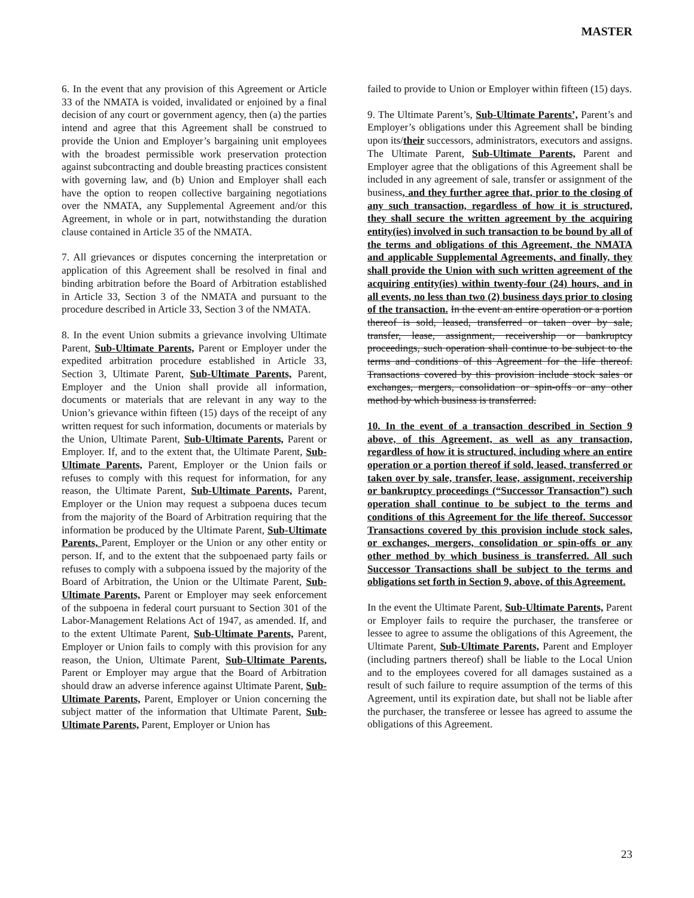MASTER
6. In the event that any provision of this Agreement or Article 33 of the NMATA is voided, invalidated or enjoined by a final decision of any court or government agency, then (a) the parties intend and agree that this Agreement shall be construed to provide the Union and Employer’s bargaining unit employees with the broadest permissible work preservation protection against subcontracting and double breasting practices consistent with governing law, and (b) Union and Employer shall each have the option to reopen collective bargaining negotiations over the NMATA, any Supplemental Agreement and/or this Agreement, in whole or in part, notwithstanding the duration clause contained in Article 35 of the NMATA.
7. All grievances or disputes concerning the interpretation or application of this Agreement shall be resolved in final and binding arbitration before the Board of Arbitration established in Article 33, Section 3 of the NMATA and pursuant to the procedure described in Article 33, Section 3 of the NMATA.
8. In the event Union submits a grievance involving Ultimate Parent, Sub-Ultimate Parents, Parent or Employer under the expedited arbitration procedure established in Article 33, Section 3, Ultimate Parent, Sub-Ultimate Parents, Parent, Employer and the Union shall provide all information, documents or materials that are relevant in any way to the Union’s grievance within fifteen (15) days of the receipt of any written request for such information, documents or materials by the Union, Ultimate Parent, Sub-Ultimate Parents, Parent or Employer. If, and to the extent that, the Ultimate Parent, Sub-Ultimate Parents, Parent, Employer or the Union fails or refuses to comply with this request for information, for any reason, the Ultimate Parent, Sub-Ultimate Parents, Parent, Employer or the Union may request a subpoena duces tecum from the majority of the Board of Arbitration requiring that the information be produced by the Ultimate Parent, Sub-Ultimate Parents, Parent, Employer or the Union or any other entity or person. If, and to the extent that the subpoenaed party fails or refuses to comply with a subpoena issued by the majority of the Board of Arbitration, the Union or the Ultimate Parent, Sub-Ultimate Parents, Parent or Employer may seek enforcement of the subpoena in federal court pursuant to Section 301 of the Labor-Management Relations Act of 1947, as amended. If, and to the extent Ultimate Parent, Sub-Ultimate Parents, Parent, Employer or Union fails to comply with this provision for any reason, the Union, Ultimate Parent, Sub-Ultimate Parents, Parent or Employer may argue that the Board of Arbitration should draw an adverse inference against Ultimate Parent, Sub-Ultimate Parents, Parent, Employer or Union concerning the subject matter of the information that Ultimate Parent, Sub-Ultimate Parents, Parent, Employer or Union has
failed to provide to Union or Employer within fifteen (15) days.
9. The Ultimate Parent’s, Sub-Ultimate Parents’, Parent’s and Employer’s obligations under this Agreement shall be binding upon its/their successors, administrators, executors and assigns. The Ultimate Parent, Sub-Ultimate Parents, Parent and Employer agree that the obligations of this Agreement shall be included in any agreement of sale, transfer or assignment of the business, and they further agree that, prior to the closing of any such transaction, regardless of how it is structured, they shall secure the written agreement by the acquiring entity(ies) involved in such transaction to be bound by all of the terms and obligations of this Agreement, the NMATA and applicable Supplemental Agreements, and finally, they shall provide the Union with such written agreement of the acquiring entity(ies) within twenty-four (24) hours, and in all events, no less than two (2) business days prior to closing of the transaction. In the event an entire operation or a portion thereof is sold, leased, transferred or taken over by sale, transfer, lease, assignment, receivership or bankruptcy proceedings, such operation shall continue to be subject to the terms and conditions of this Agreement for the life thereof. Transactions covered by this provision include stock sales or exchanges, mergers, consolidation or spin-offs or any other method by which business is transferred.
10. In the event of a transaction described in Section 9 above, of this Agreement, as well as any transaction, regardless of how it is structured, including where an entire operation or a portion thereof if sold, leased, transferred or taken over by sale, transfer, lease, assignment, receivership or bankruptcy proceedings (“Successor Transaction”) such operation shall continue to be subject to the terms and conditions of this Agreement for the life thereof. Successor Transactions covered by this provision include stock sales, or exchanges, mergers, consolidation or spin-offs or any other method by which business is transferred. All such Successor Transactions shall be subject to the terms and obligations set forth in Section 9, above, of this Agreement.
In the event the Ultimate Parent, Sub-Ultimate Parents, Parent or Employer fails to require the purchaser, the transferee or lessee to agree to assume the obligations of this Agreement, the Ultimate Parent, Sub-Ultimate Parents, Parent and Employer (including partners thereof) shall be liable to the Local Union and to the employees covered for all damages sustained as a result of such failure to require assumption of the terms of this Agreement, until its expiration date, but shall not be liable after the purchaser, the transferee or lessee has agreed to assume the obligations of this Agreement.
23